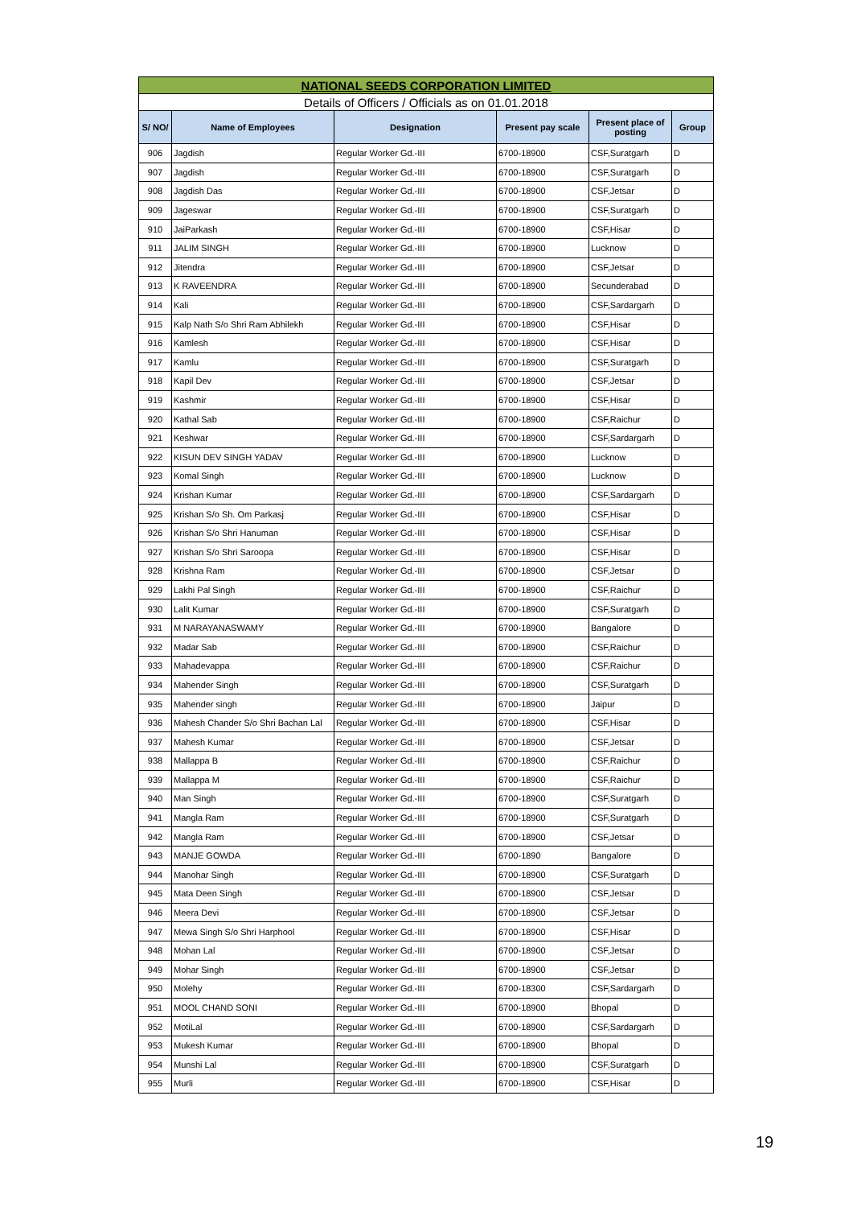| NATIONAL SEEDS CORPORATION LIMITED | | | | | |
| Details of Officers / Officials as on 01.01.2018 | | | | | |
| S/ NO/ | Name of Employees | Designation | Present pay scale | Present place of posting | Group |
| 906 | Jagdish | Regular Worker Gd.-III | 6700-18900 | CSF,Suratgarh | D |
| 907 | Jagdish | Regular Worker Gd.-III | 6700-18900 | CSF,Suratgarh | D |
| 908 | Jagdish Das | Regular Worker Gd.-III | 6700-18900 | CSF,Jetsar | D |
| 909 | Jageswar | Regular Worker Gd.-III | 6700-18900 | CSF,Suratgarh | D |
| 910 | JaiParkash | Regular Worker Gd.-III | 6700-18900 | CSF,Hisar | D |
| 911 | JALIM SINGH | Regular Worker Gd.-III | 6700-18900 | Lucknow | D |
| 912 | Jitendra | Regular Worker Gd.-III | 6700-18900 | CSF,Jetsar | D |
| 913 | K RAVEENDRA | Regular Worker Gd.-III | 6700-18900 | Secunderabad | D |
| 914 | Kali | Regular Worker Gd.-III | 6700-18900 | CSF,Sardargarh | D |
| 915 | Kalp Nath S/o Shri Ram Abhilekh | Regular Worker Gd.-III | 6700-18900 | CSF,Hisar | D |
| 916 | Kamlesh | Regular Worker Gd.-III | 6700-18900 | CSF,Hisar | D |
| 917 | Kamlu | Regular Worker Gd.-III | 6700-18900 | CSF,Suratgarh | D |
| 918 | Kapil Dev | Regular Worker Gd.-III | 6700-18900 | CSF,Jetsar | D |
| 919 | Kashmir | Regular Worker Gd.-III | 6700-18900 | CSF,Hisar | D |
| 920 | Kathal Sab | Regular Worker Gd.-III | 6700-18900 | CSF,Raichur | D |
| 921 | Keshwar | Regular Worker Gd.-III | 6700-18900 | CSF,Sardargarh | D |
| 922 | KISUN DEV SINGH YADAV | Regular Worker Gd.-III | 6700-18900 | Lucknow | D |
| 923 | Komal Singh | Regular Worker Gd.-III | 6700-18900 | Lucknow | D |
| 924 | Krishan Kumar | Regular Worker Gd.-III | 6700-18900 | CSF,Sardargarh | D |
| 925 | Krishan S/o Sh. Om Parkasj | Regular Worker Gd.-III | 6700-18900 | CSF,Hisar | D |
| 926 | Krishan S/o Shri Hanuman | Regular Worker Gd.-III | 6700-18900 | CSF,Hisar | D |
| 927 | Krishan S/o Shri Saroopa | Regular Worker Gd.-III | 6700-18900 | CSF,Hisar | D |
| 928 | Krishna Ram | Regular Worker Gd.-III | 6700-18900 | CSF,Jetsar | D |
| 929 | Lakhi Pal Singh | Regular Worker Gd.-III | 6700-18900 | CSF,Raichur | D |
| 930 | Lalit Kumar | Regular Worker Gd.-III | 6700-18900 | CSF,Suratgarh | D |
| 931 | M NARAYANASWAMY | Regular Worker Gd.-III | 6700-18900 | Bangalore | D |
| 932 | Madar Sab | Regular Worker Gd.-III | 6700-18900 | CSF,Raichur | D |
| 933 | Mahadevappa | Regular Worker Gd.-III | 6700-18900 | CSF,Raichur | D |
| 934 | Mahender Singh | Regular Worker Gd.-III | 6700-18900 | CSF,Suratgarh | D |
| 935 | Mahender singh | Regular Worker Gd.-III | 6700-18900 | Jaipur | D |
| 936 | Mahesh Chander S/o Shri Bachan Lal | Regular Worker Gd.-III | 6700-18900 | CSF,Hisar | D |
| 937 | Mahesh Kumar | Regular Worker Gd.-III | 6700-18900 | CSF,Jetsar | D |
| 938 | Mallappa B | Regular Worker Gd.-III | 6700-18900 | CSF,Raichur | D |
| 939 | Mallappa M | Regular Worker Gd.-III | 6700-18900 | CSF,Raichur | D |
| 940 | Man Singh | Regular Worker Gd.-III | 6700-18900 | CSF,Suratgarh | D |
| 941 | Mangla Ram | Regular Worker Gd.-III | 6700-18900 | CSF,Suratgarh | D |
| 942 | Mangla Ram | Regular Worker Gd.-III | 6700-18900 | CSF,Jetsar | D |
| 943 | MANJE GOWDA | Regular Worker Gd.-III | 6700-1890 | Bangalore | D |
| 944 | Manohar Singh | Regular Worker Gd.-III | 6700-18900 | CSF,Suratgarh | D |
| 945 | Mata Deen Singh | Regular Worker Gd.-III | 6700-18900 | CSF,Jetsar | D |
| 946 | Meera Devi | Regular Worker Gd.-III | 6700-18900 | CSF,Jetsar | D |
| 947 | Mewa Singh S/o Shri Harphool | Regular Worker Gd.-III | 6700-18900 | CSF,Hisar | D |
| 948 | Mohan Lal | Regular Worker Gd.-III | 6700-18900 | CSF,Jetsar | D |
| 949 | Mohar Singh | Regular Worker Gd.-III | 6700-18900 | CSF,Jetsar | D |
| 950 | Molehy | Regular Worker Gd.-III | 6700-18300 | CSF,Sardargarh | D |
| 951 | MOOL CHAND SONI | Regular Worker Gd.-III | 6700-18900 | Bhopal | D |
| 952 | MotiLal | Regular Worker Gd.-III | 6700-18900 | CSF,Sardargarh | D |
| 953 | Mukesh Kumar | Regular Worker Gd.-III | 6700-18900 | Bhopal | D |
| 954 | Munshi Lal | Regular Worker Gd.-III | 6700-18900 | CSF,Suratgarh | D |
| 955 | Murli | Regular Worker Gd.-III | 6700-18900 | CSF,Hisar | D |
19